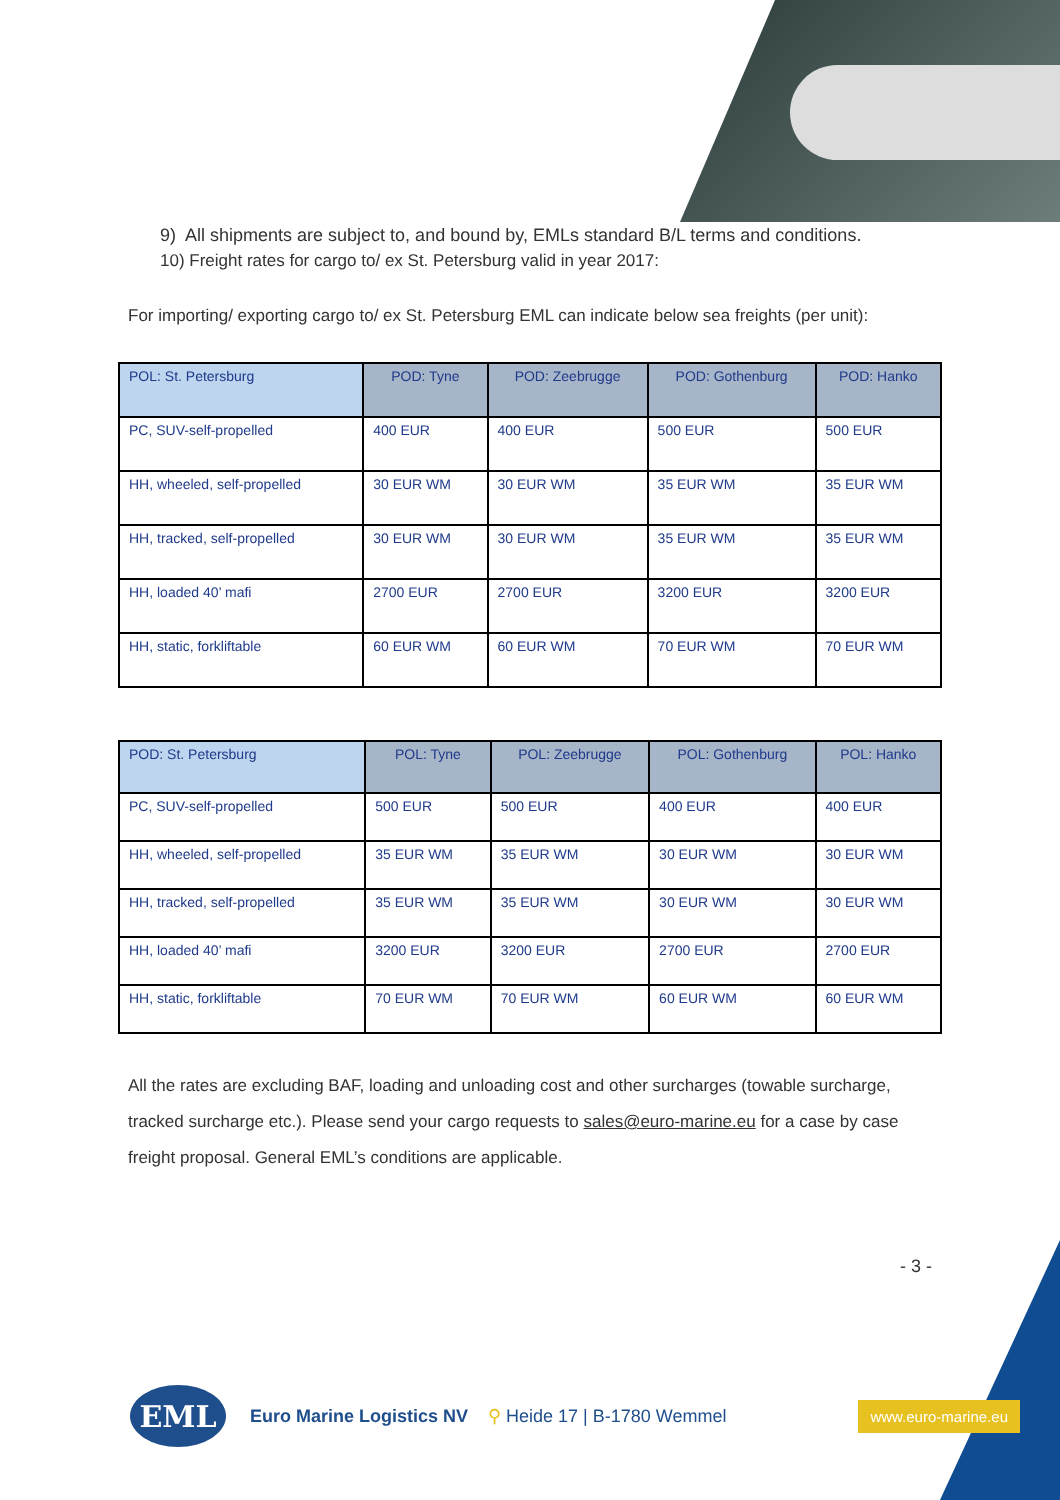9) All shipments are subject to, and bound by, EMLs standard B/L terms and conditions.
10) Freight rates for cargo to/ ex St. Petersburg valid in year 2017:
For importing/ exporting cargo to/ ex St. Petersburg EML can indicate below sea freights (per unit):
| POL: St. Petersburg | POD: Tyne | POD: Zeebrugge | POD: Gothenburg | POD: Hanko |
| --- | --- | --- | --- | --- |
| PC, SUV-self-propelled | 400 EUR | 400 EUR | 500 EUR | 500 EUR |
| HH, wheeled, self-propelled | 30 EUR WM | 30 EUR WM | 35 EUR WM | 35 EUR WM |
| HH, tracked, self-propelled | 30 EUR WM | 30 EUR WM | 35 EUR WM | 35 EUR WM |
| HH, loaded 40’ mafi | 2700 EUR | 2700 EUR | 3200 EUR | 3200 EUR |
| HH, static, forkliftable | 60 EUR WM | 60 EUR WM | 70 EUR WM | 70 EUR WM |
| POD: St. Petersburg | POL: Tyne | POL: Zeebrugge | POL: Gothenburg | POL: Hanko |
| --- | --- | --- | --- | --- |
| PC, SUV-self-propelled | 500 EUR | 500 EUR | 400 EUR | 400 EUR |
| HH, wheeled, self-propelled | 35 EUR WM | 35 EUR WM | 30 EUR WM | 30 EUR WM |
| HH, tracked, self-propelled | 35 EUR WM | 35 EUR WM | 30 EUR WM | 30 EUR WM |
| HH, loaded 40’ mafi | 3200 EUR | 3200 EUR | 2700 EUR | 2700 EUR |
| HH, static, forkliftable | 70 EUR WM | 70 EUR WM | 60 EUR WM | 60 EUR WM |
All the rates are excluding BAF, loading and unloading cost and other surcharges (towable surcharge, tracked surcharge etc.). Please send your cargo requests to sales@euro-marine.eu for a case by case freight proposal. General EML’s conditions are applicable.
- 3 -
EML
Euro Marine Logistics NV ⚲ Heide 17 | B-1780 Wemmel www.euro-marine.eu